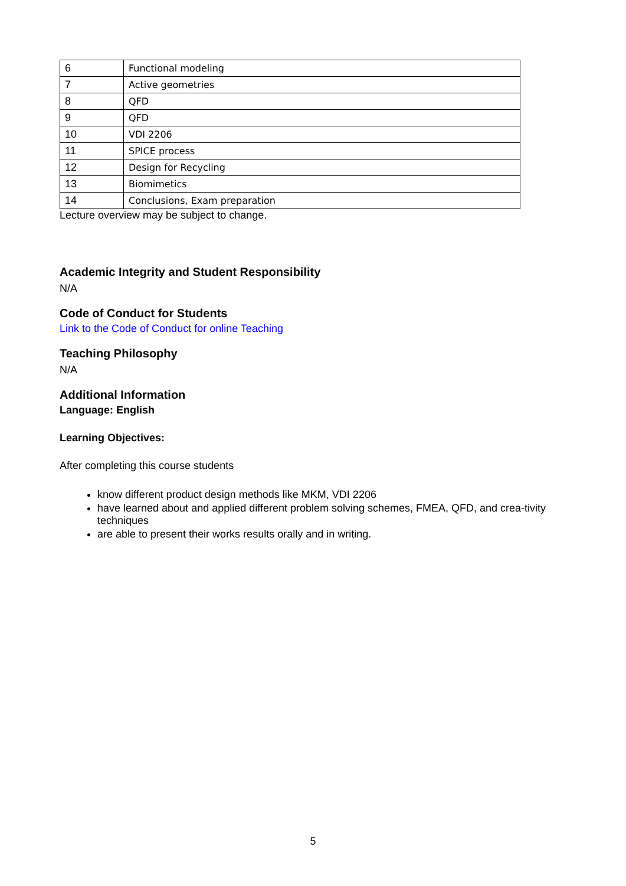| 6 | Functional modeling |
| 7 | Active geometries |
| 8 | QFD |
| 9 | QFD |
| 10 | VDI 2206 |
| 11 | SPICE process |
| 12 | Design for Recycling |
| 13 | Biomimetics |
| 14 | Conclusions, Exam preparation |
Lecture overview may be subject to change.
Academic Integrity and Student Responsibility
N/A
Code of Conduct for Students
Link to the Code of Conduct for online Teaching
Teaching Philosophy
N/A
Additional Information
Language: English
Learning Objectives:
After completing this course students
know different product design methods like MKM, VDI 2206
have learned about and applied different problem solving schemes, FMEA, QFD, and crea-tivity techniques
are able to present their works results orally and in writing.
5